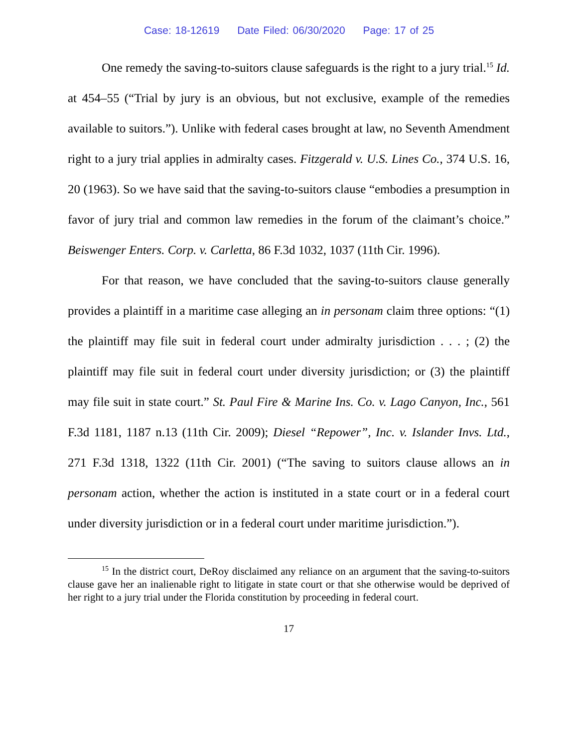Case: 18-12619 Date Filed: 06/30/2020 Page: 17 of 25
One remedy the saving-to-suitors clause safeguards is the right to a jury trial.<sup>15</sup> Id. at 454–55 (“Trial by jury is an obvious, but not exclusive, example of the remedies available to suitors.”). Unlike with federal cases brought at law, no Seventh Amendment right to a jury trial applies in admiralty cases. Fitzgerald v. U.S. Lines Co., 374 U.S. 16, 20 (1963). So we have said that the saving-to-suitors clause “embodies a presumption in favor of jury trial and common law remedies in the forum of the claimant’s choice.” Beiswenger Enters. Corp. v. Carletta, 86 F.3d 1032, 1037 (11th Cir. 1996).
For that reason, we have concluded that the saving-to-suitors clause generally provides a plaintiff in a maritime case alleging an in personam claim three options: “(1) the plaintiff may file suit in federal court under admiralty jurisdiction . . . ; (2) the plaintiff may file suit in federal court under diversity jurisdiction; or (3) the plaintiff may file suit in state court.” St. Paul Fire & Marine Ins. Co. v. Lago Canyon, Inc., 561 F.3d 1181, 1187 n.13 (11th Cir. 2009); Diesel “Repower”, Inc. v. Islander Invs. Ltd., 271 F.3d 1318, 1322 (11th Cir. 2001) (“The saving to suitors clause allows an in personam action, whether the action is instituted in a state court or in a federal court under diversity jurisdiction or in a federal court under maritime jurisdiction.”).
<sup>15</sup> In the district court, DeRoy disclaimed any reliance on an argument that the saving-to-suitors clause gave her an inalienable right to litigate in state court or that she otherwise would be deprived of her right to a jury trial under the Florida constitution by proceeding in federal court.
17